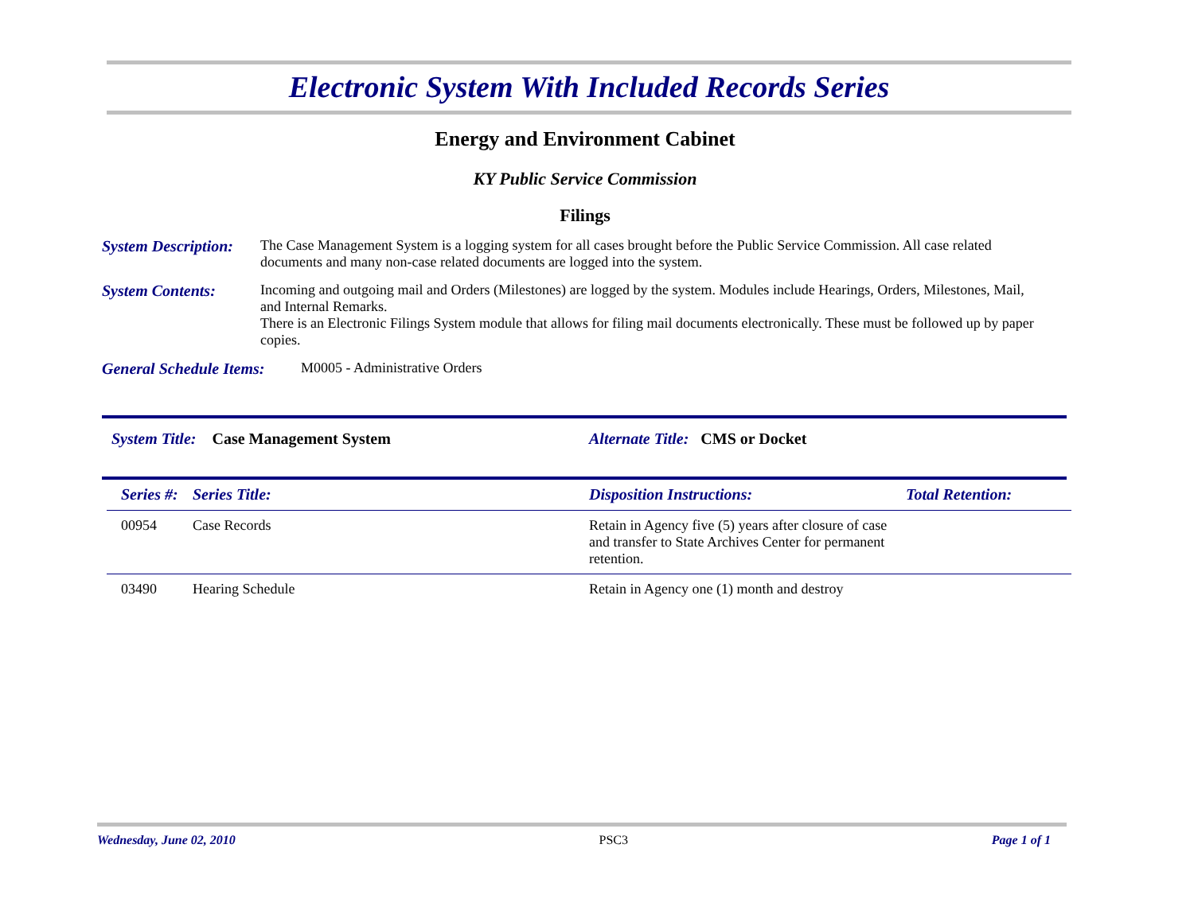Electronic System With Included Records Series
Energy and Environment Cabinet
KY Public Service Commission
Filings
System Description:
The Case Management System is a logging system for all cases brought before the Public Service Commission. All case related documents and many non-case related documents are logged into the system.
System Contents: Incoming and outgoing mail and Orders (Milestones) are logged by the system. Modules include Hearings, Orders, Milestones, Mail, and Internal Remarks.
There is an Electronic Filings System module that allows for filing mail documents electronically. These must be followed up by paper copies.
General Schedule Items:
M0005 - Administrative Orders
System Title: Case Management System Alternate Title: CMS or Docket
| Series #: | Series Title: | Disposition Instructions: | Total Retention: |
| --- | --- | --- | --- |
| 00954 | Case Records | Retain in Agency five (5) years after closure of case and transfer to State Archives Center for permanent retention. | |
| 03490 | Hearing Schedule | Retain in Agency one (1) month and destroy | |
Wednesday, June 02, 2010 PSC3 Page 1 of 1